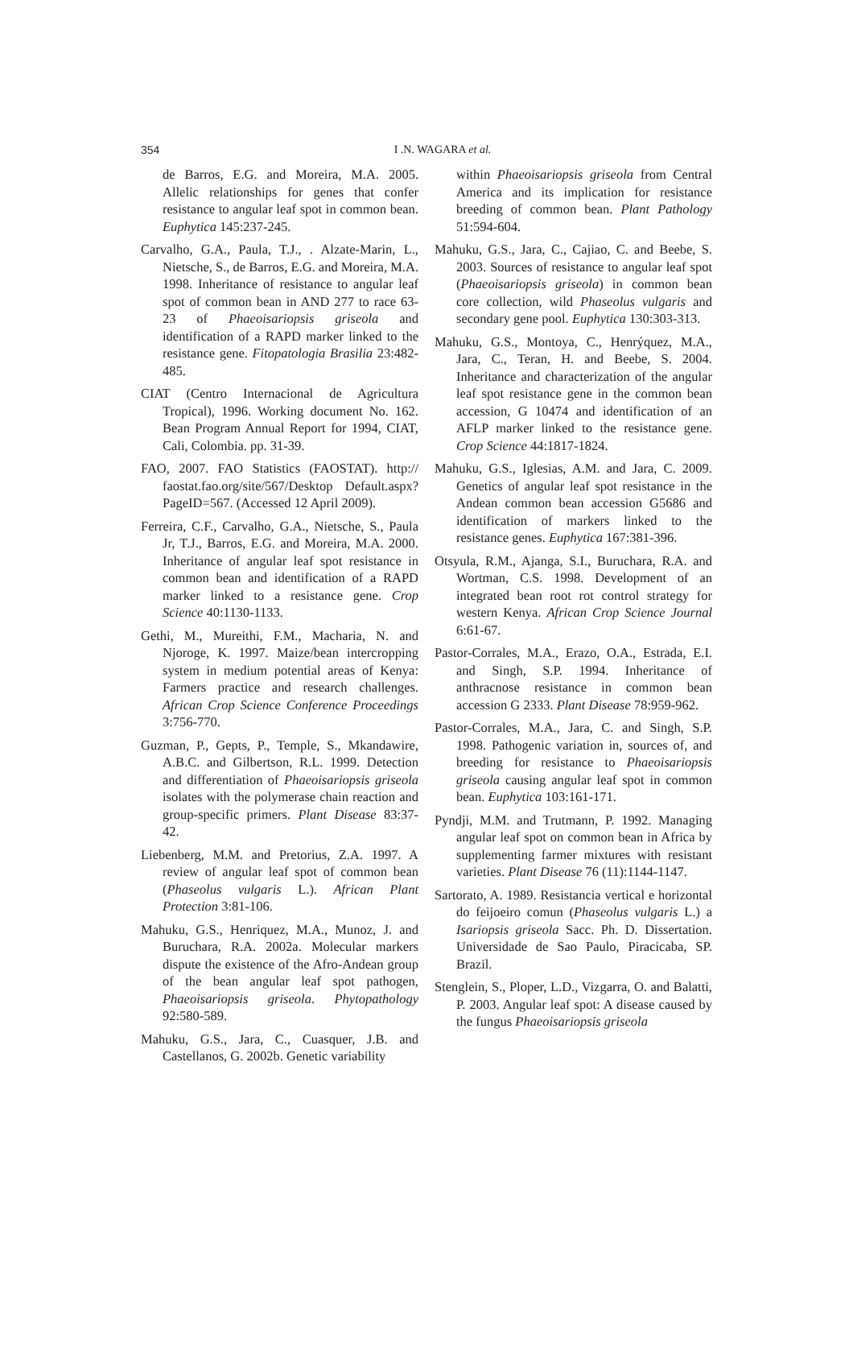354
I .N. WAGARA et al.
de Barros, E.G. and Moreira, M.A. 2005. Allelic relationships for genes that confer resistance to angular leaf spot in common bean. Euphytica 145:237-245.
Carvalho, G.A., Paula, T.J., . Alzate-Marin, L., Nietsche, S., de Barros, E.G. and Moreira, M.A. 1998. Inheritance of resistance to angular leaf spot of common bean in AND 277 to race 63-23 of Phaeoisariopsis griseola and identification of a RAPD marker linked to the resistance gene. Fitopatologia Brasilia 23:482-485.
CIAT (Centro Internacional de Agricultura Tropical), 1996. Working document No. 162. Bean Program Annual Report for 1994, CIAT, Cali, Colombia. pp. 31-39.
FAO, 2007. FAO Statistics (FAOSTAT). http:// faostat.fao.org/site/567/Desktop Default.aspx?PageID=567. (Accessed 12 April 2009).
Ferreira, C.F., Carvalho, G.A., Nietsche, S., Paula Jr, T.J., Barros, E.G. and Moreira, M.A. 2000. Inheritance of angular leaf spot resistance in common bean and identification of a RAPD marker linked to a resistance gene. Crop Science 40:1130-1133.
Gethi, M., Mureithi, F.M., Macharia, N. and Njoroge, K. 1997. Maize/bean intercropping system in medium potential areas of Kenya: Farmers practice and research challenges. African Crop Science Conference Proceedings 3:756-770.
Guzman, P., Gepts, P., Temple, S., Mkandawire, A.B.C. and Gilbertson, R.L. 1999. Detection and differentiation of Phaeoisariopsis griseola isolates with the polymerase chain reaction and group-specific primers. Plant Disease 83:37-42.
Liebenberg, M.M. and Pretorius, Z.A. 1997. A review of angular leaf spot of common bean (Phaseolus vulgaris L.). African Plant Protection 3:81-106.
Mahuku, G.S., Henriquez, M.A., Munoz, J. and Buruchara, R.A. 2002a. Molecular markers dispute the existence of the Afro-Andean group of the bean angular leaf spot pathogen, Phaeoisariopsis griseola. Phytopathology 92:580-589.
Mahuku, G.S., Jara, C., Cuasquer, J.B. and Castellanos, G. 2002b. Genetic variability
within Phaeoisariopsis griseola from Central America and its implication for resistance breeding of common bean. Plant Pathology 51:594-604.
Mahuku, G.S., Jara, C., Cajiao, C. and Beebe, S. 2003. Sources of resistance to angular leaf spot (Phaeoisariopsis griseola) in common bean core collection, wild Phaseolus vulgaris and secondary gene pool. Euphytica 130:303-313.
Mahuku, G.S., Montoya, C., Henrýquez, M.A., Jara, C., Teran, H. and Beebe, S. 2004. Inheritance and characterization of the angular leaf spot resistance gene in the common bean accession, G 10474 and identification of an AFLP marker linked to the resistance gene. Crop Science 44:1817-1824.
Mahuku, G.S., Iglesias, A.M. and Jara, C. 2009. Genetics of angular leaf spot resistance in the Andean common bean accession G5686 and identification of markers linked to the resistance genes. Euphytica 167:381-396.
Otsyula, R.M., Ajanga, S.I., Buruchara, R.A. and Wortman, C.S. 1998. Development of an integrated bean root rot control strategy for western Kenya. African Crop Science Journal 6:61-67.
Pastor-Corrales, M.A., Erazo, O.A., Estrada, E.I. and Singh, S.P. 1994. Inheritance of anthracnose resistance in common bean accession G 2333. Plant Disease 78:959-962.
Pastor-Corrales, M.A., Jara, C. and Singh, S.P. 1998. Pathogenic variation in, sources of, and breeding for resistance to Phaeoisariopsis griseola causing angular leaf spot in common bean. Euphytica 103:161-171.
Pyndji, M.M. and Trutmann, P. 1992. Managing angular leaf spot on common bean in Africa by supplementing farmer mixtures with resistant varieties. Plant Disease 76 (11):1144-1147.
Sartorato, A. 1989. Resistancia vertical e horizontal do feijoeiro comun (Phaseolus vulgaris L.) a Isariopsis griseola Sacc. Ph. D. Dissertation. Universidade de Sao Paulo, Piracicaba, SP. Brazil.
Stenglein, S., Ploper, L.D., Vizgarra, O. and Balatti, P. 2003. Angular leaf spot: A disease caused by the fungus Phaeoisariopsis griseola